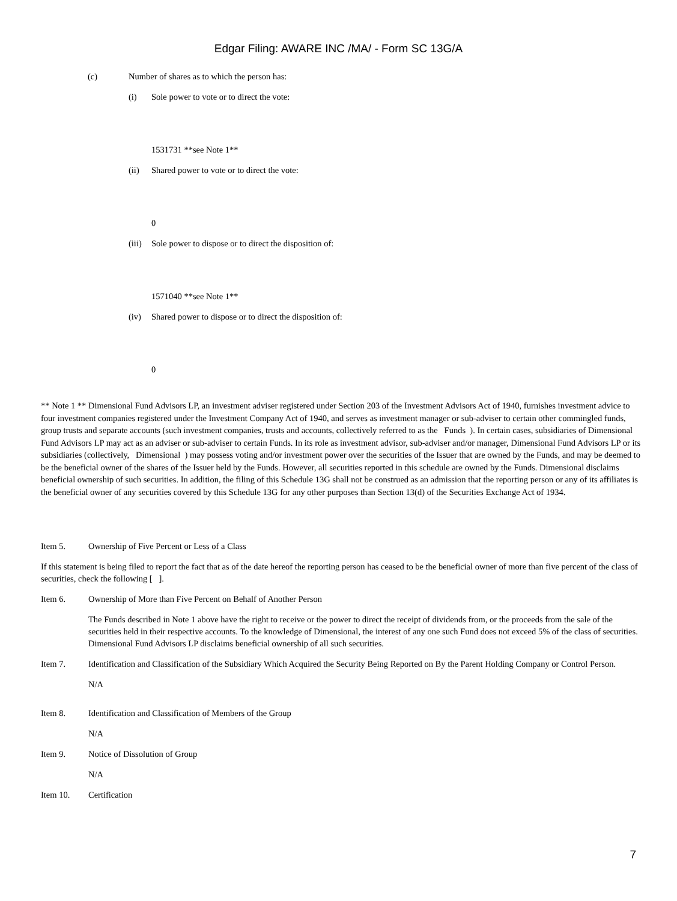Edgar Filing: AWARE INC /MA/ - Form SC 13G/A
(c) Number of shares as to which the person has:
(i) Sole power to vote or to direct the vote:
1531731 **see Note 1**
(ii) Shared power to vote or to direct the vote:
0
(iii) Sole power to dispose or to direct the disposition of:
1571040 **see Note 1**
(iv) Shared power to dispose or to direct the disposition of:
0
** Note 1 ** Dimensional Fund Advisors LP, an investment adviser registered under Section 203 of the Investment Advisors Act of 1940, furnishes investment advice to four investment companies registered under the Investment Company Act of 1940, and serves as investment manager or sub-adviser to certain other commingled funds, group trusts and separate accounts (such investment companies, trusts and accounts, collectively referred to as the Funds ). In certain cases, subsidiaries of Dimensional Fund Advisors LP may act as an adviser or sub-adviser to certain Funds. In its role as investment advisor, sub-adviser and/or manager, Dimensional Fund Advisors LP or its subsidiaries (collectively, Dimensional ) may possess voting and/or investment power over the securities of the Issuer that are owned by the Funds, and may be deemed to be the beneficial owner of the shares of the Issuer held by the Funds. However, all securities reported in this schedule are owned by the Funds. Dimensional disclaims beneficial ownership of such securities. In addition, the filing of this Schedule 13G shall not be construed as an admission that the reporting person or any of its affiliates is the beneficial owner of any securities covered by this Schedule 13G for any other purposes than Section 13(d) of the Securities Exchange Act of 1934.
Item 5. Ownership of Five Percent or Less of a Class
If this statement is being filed to report the fact that as of the date hereof the reporting person has ceased to be the beneficial owner of more than five percent of the class of securities, check the following [ ].
Item 6. Ownership of More than Five Percent on Behalf of Another Person
The Funds described in Note 1 above have the right to receive or the power to direct the receipt of dividends from, or the proceeds from the sale of the securities held in their respective accounts. To the knowledge of Dimensional, the interest of any one such Fund does not exceed 5% of the class of securities. Dimensional Fund Advisors LP disclaims beneficial ownership of all such securities.
Item 7. Identification and Classification of the Subsidiary Which Acquired the Security Being Reported on By the Parent Holding Company or Control Person.
N/A
Item 8. Identification and Classification of Members of the Group
N/A
Item 9. Notice of Dissolution of Group
N/A
Item 10. Certification
7